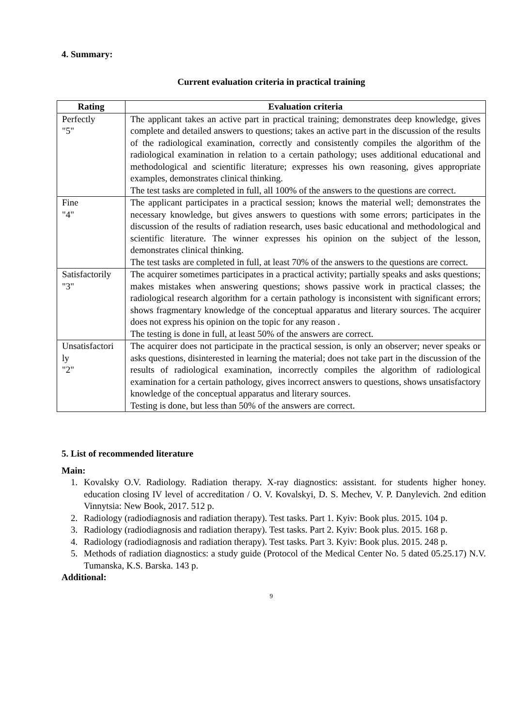4. Summary:
Current evaluation criteria in practical training
| Rating | Evaluation criteria |
| --- | --- |
| Perfectly "5" | The applicant takes an active part in practical training; demonstrates deep knowledge, gives complete and detailed answers to questions; takes an active part in the discussion of the results of the radiological examination, correctly and consistently compiles the algorithm of the radiological examination in relation to a certain pathology; uses additional educational and methodological and scientific literature; expresses his own reasoning, gives appropriate examples, demonstrates clinical thinking. The test tasks are completed in full, all 100% of the answers to the questions are correct. |
| Fine "4" | The applicant participates in a practical session; knows the material well; demonstrates the necessary knowledge, but gives answers to questions with some errors; participates in the discussion of the results of radiation research, uses basic educational and methodological and scientific literature. The winner expresses his opinion on the subject of the lesson, demonstrates clinical thinking. The test tasks are completed in full, at least 70% of the answers to the questions are correct. |
| Satisfactorily "3" | The acquirer sometimes participates in a practical activity; partially speaks and asks questions; makes mistakes when answering questions; shows passive work in practical classes; the radiological research algorithm for a certain pathology is inconsistent with significant errors; shows fragmentary knowledge of the conceptual apparatus and literary sources. The acquirer does not express his opinion on the topic for any reason . The testing is done in full, at least 50% of the answers are correct. |
| Unsatisfactori ly "2" | The acquirer does not participate in the practical session, is only an observer; never speaks or asks questions, disinterested in learning the material; does not take part in the discussion of the results of radiological examination, incorrectly compiles the algorithm of radiological examination for a certain pathology, gives incorrect answers to questions, shows unsatisfactory knowledge of the conceptual apparatus and literary sources. Testing is done, but less than 50% of the answers are correct. |
5. List of recommended literature
Main:
1. Kovalsky O.V. Radiology. Radiation therapy. X-ray diagnostics: assistant. for students higher honey. education closing IV level of accreditation / O. V. Kovalskyi, D. S. Mechev, V. P. Danylevich. 2nd edition Vinnytsia: New Book, 2017. 512 p.
2. Radiology (radiodiagnosis and radiation therapy). Test tasks. Part 1. Kyiv: Book plus. 2015. 104 p.
3. Radiology (radiodiagnosis and radiation therapy). Test tasks. Part 2. Kyiv: Book plus. 2015. 168 p.
4. Radiology (radiodiagnosis and radiation therapy). Test tasks. Part 3. Kyiv: Book plus. 2015. 248 p.
5. Methods of radiation diagnostics: a study guide (Protocol of the Medical Center No. 5 dated 05.25.17) N.V. Tumanska, K.S. Barska. 143 p.
Additional:
9